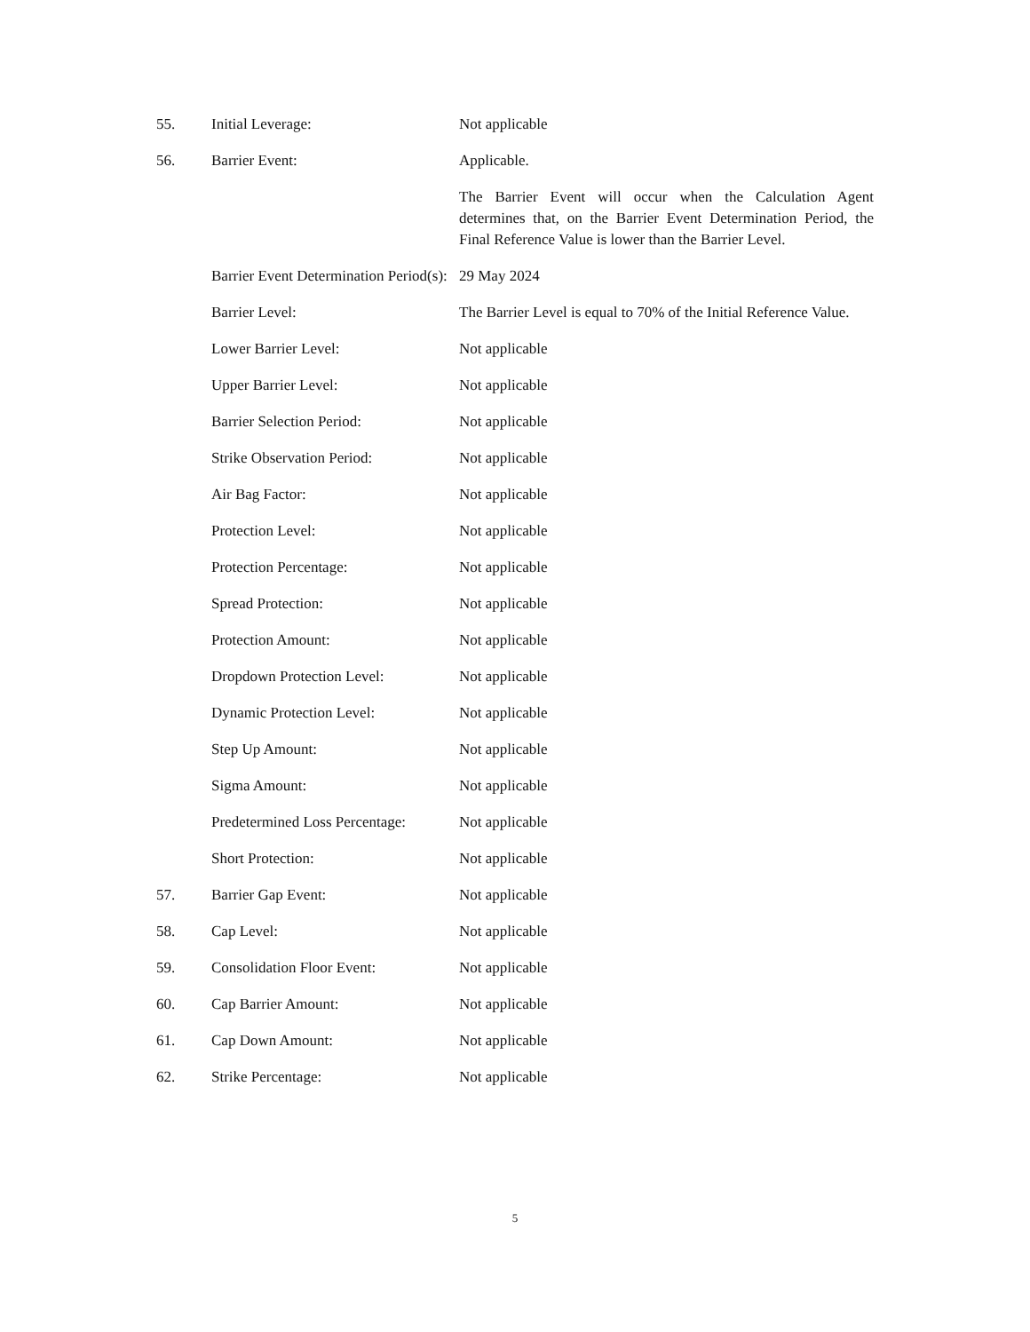| 55. | Initial Leverage: | Not applicable |
| 56. | Barrier Event: | Applicable. |
| | | The Barrier Event will occur when the Calculation Agent determines that, on the Barrier Event Determination Period, the Final Reference Value is lower than the Barrier Level. |
| | Barrier Event Determination Period(s): | 29 May 2024 |
| | Barrier Level: | The Barrier Level is equal to 70% of the Initial Reference Value. |
| | Lower Barrier Level: | Not applicable |
| | Upper Barrier Level: | Not applicable |
| | Barrier Selection Period: | Not applicable |
| | Strike Observation Period: | Not applicable |
| | Air Bag Factor: | Not applicable |
| | Protection Level: | Not applicable |
| | Protection Percentage: | Not applicable |
| | Spread Protection: | Not applicable |
| | Protection Amount: | Not applicable |
| | Dropdown Protection Level: | Not applicable |
| | Dynamic Protection Level: | Not applicable |
| | Step Up Amount: | Not applicable |
| | Sigma Amount: | Not applicable |
| | Predetermined Loss Percentage: | Not applicable |
| | Short Protection: | Not applicable |
| 57. | Barrier Gap Event: | Not applicable |
| 58. | Cap Level: | Not applicable |
| 59. | Consolidation Floor Event: | Not applicable |
| 60. | Cap Barrier Amount: | Not applicable |
| 61. | Cap Down Amount: | Not applicable |
| 62. | Strike Percentage: | Not applicable |
5